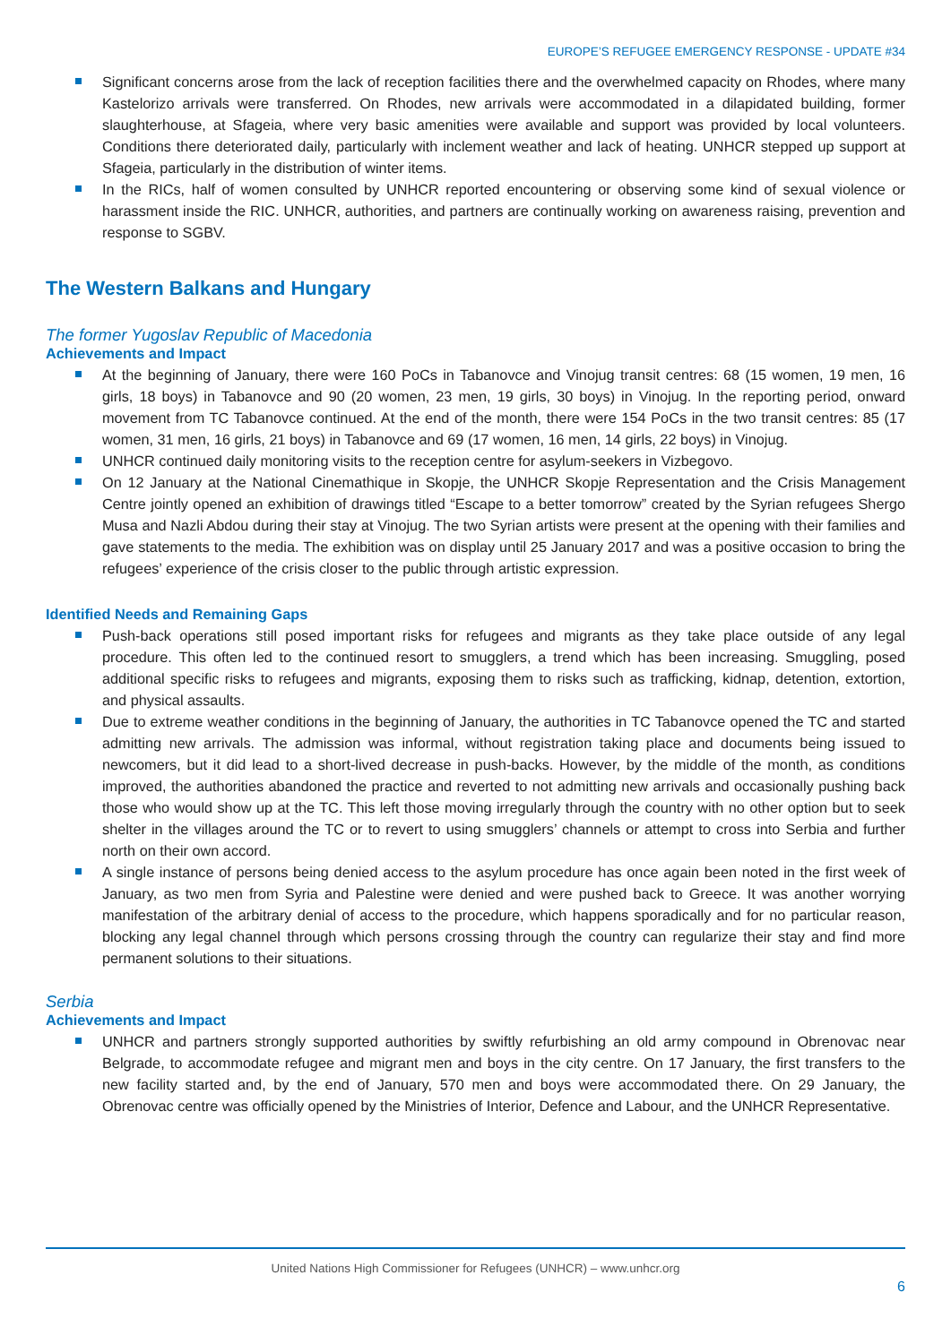EUROPE’S REFUGEE EMERGENCY RESPONSE - UPDATE #34
Significant concerns arose from the lack of reception facilities there and the overwhelmed capacity on Rhodes, where many Kastelorizo arrivals were transferred. On Rhodes, new arrivals were accommodated in a dilapidated building, former slaughterhouse, at Sfageia, where very basic amenities were available and support was provided by local volunteers. Conditions there deteriorated daily, particularly with inclement weather and lack of heating. UNHCR stepped up support at Sfageia, particularly in the distribution of winter items.
In the RICs, half of women consulted by UNHCR reported encountering or observing some kind of sexual violence or harassment inside the RIC. UNHCR, authorities, and partners are continually working on awareness raising, prevention and response to SGBV.
The Western Balkans and Hungary
The former Yugoslav Republic of Macedonia
Achievements and Impact
At the beginning of January, there were 160 PoCs in Tabanovce and Vinojug transit centres: 68 (15 women, 19 men, 16 girls, 18 boys) in Tabanovce and 90 (20 women, 23 men, 19 girls, 30 boys) in Vinojug. In the reporting period, onward movement from TC Tabanovce continued. At the end of the month, there were 154 PoCs in the two transit centres: 85 (17 women, 31 men, 16 girls, 21 boys) in Tabanovce and 69 (17 women, 16 men, 14 girls, 22 boys) in Vinojug.
UNHCR continued daily monitoring visits to the reception centre for asylum-seekers in Vizbegovo.
On 12 January at the National Cinemathique in Skopje, the UNHCR Skopje Representation and the Crisis Management Centre jointly opened an exhibition of drawings titled “Escape to a better tomorrow” created by the Syrian refugees Shergo Musa and Nazli Abdou during their stay at Vinojug. The two Syrian artists were present at the opening with their families and gave statements to the media. The exhibition was on display until 25 January 2017 and was a positive occasion to bring the refugees’ experience of the crisis closer to the public through artistic expression.
Identified Needs and Remaining Gaps
Push-back operations still posed important risks for refugees and migrants as they take place outside of any legal procedure. This often led to the continued resort to smugglers, a trend which has been increasing. Smuggling, posed additional specific risks to refugees and migrants, exposing them to risks such as trafficking, kidnap, detention, extortion, and physical assaults.
Due to extreme weather conditions in the beginning of January, the authorities in TC Tabanovce opened the TC and started admitting new arrivals. The admission was informal, without registration taking place and documents being issued to newcomers, but it did lead to a short-lived decrease in push-backs. However, by the middle of the month, as conditions improved, the authorities abandoned the practice and reverted to not admitting new arrivals and occasionally pushing back those who would show up at the TC. This left those moving irregularly through the country with no other option but to seek shelter in the villages around the TC or to revert to using smugglers’ channels or attempt to cross into Serbia and further north on their own accord.
A single instance of persons being denied access to the asylum procedure has once again been noted in the first week of January, as two men from Syria and Palestine were denied and were pushed back to Greece. It was another worrying manifestation of the arbitrary denial of access to the procedure, which happens sporadically and for no particular reason, blocking any legal channel through which persons crossing through the country can regularize their stay and find more permanent solutions to their situations.
Serbia
Achievements and Impact
UNHCR and partners strongly supported authorities by swiftly refurbishing an old army compound in Obrenovac near Belgrade, to accommodate refugee and migrant men and boys in the city centre. On 17 January, the first transfers to the new facility started and, by the end of January, 570 men and boys were accommodated there. On 29 January, the Obrenovac centre was officially opened by the Ministries of Interior, Defence and Labour, and the UNHCR Representative.
United Nations High Commissioner for Refugees (UNHCR) – www.unhcr.org
6